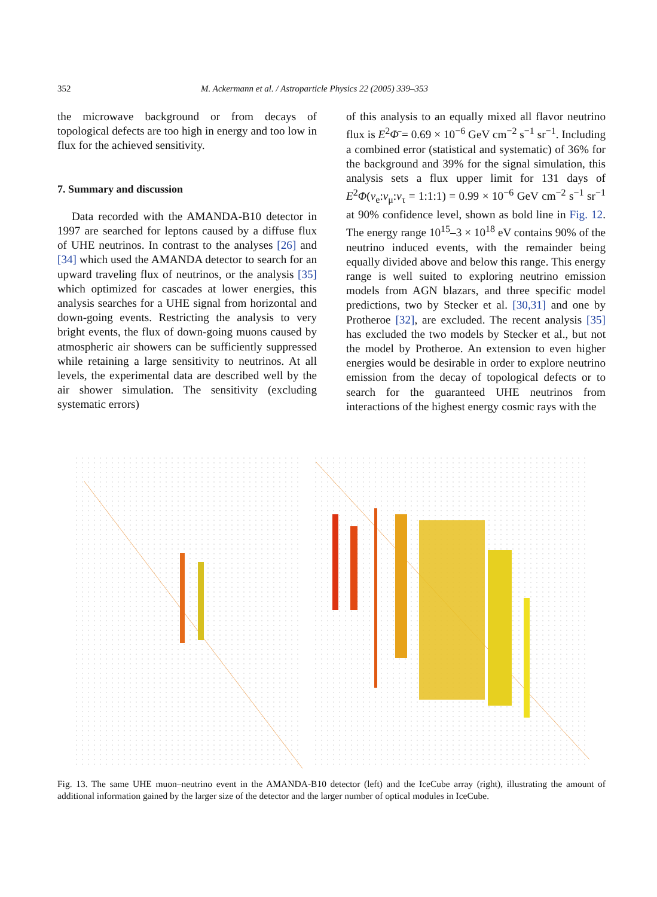352 M. Ackermann et al. / Astroparticle Physics 22 (2005) 339–353
the microwave background or from decays of topological defects are too high in energy and too low in flux for the achieved sensitivity.
7. Summary and discussion
Data recorded with the AMANDA-B10 detector in 1997 are searched for leptons caused by a diffuse flux of UHE neutrinos. In contrast to the analyses [26] and [34] which used the AMANDA detector to search for an upward traveling flux of neutrinos, or the analysis [35] which optimized for cascades at lower energies, this analysis searches for a UHE signal from horizontal and down-going events. Restricting the analysis to very bright events, the flux of down-going muons caused by atmospheric air showers can be sufficiently suppressed while retaining a large sensitivity to neutrinos. At all levels, the experimental data are described well by the air shower simulation. The sensitivity (excluding systematic errors)
of this analysis to an equally mixed all flavor neutrino flux is E<sup>2</sup>Φ̄ = 0.69 × 10<sup>−6</sup> GeV cm<sup>−2</sup> s<sup>−1</sup> sr<sup>−1</sup>. Including a combined error (statistical and systematic) of 36% for the background and 39% for the signal simulation, this analysis sets a flux upper limit for 131 days of E<sup>2</sup>Φ(ν<sub>e</sub>:ν<sub>μ</sub>:ν<sub>τ</sub> = 1:1:1) = 0.99 × 10<sup>−6</sup> GeV cm<sup>−2</sup> s<sup>−1</sup> sr<sup>−1</sup> at 90% confidence level, shown as bold line in Fig. 12. The energy range 10<sup>15</sup>–3 × 10<sup>18</sup> eV contains 90% of the neutrino induced events, with the remainder being equally divided above and below this range. This energy range is well suited to exploring neutrino emission models from AGN blazars, and three specific model predictions, two by Stecker et al. [30,31] and one by Protheroe [32], are excluded. The recent analysis [35] has excluded the two models by Stecker et al., but not the model by Protheroe. An extension to even higher energies would be desirable in order to explore neutrino emission from the decay of topological defects or to search for the guaranteed UHE neutrinos from interactions of the highest energy cosmic rays with the
Fig. 13. The same UHE muon–neutrino event in the AMANDA-B10 detector (left) and the IceCube array (right), illustrating the amount of additional information gained by the larger size of the detector and the larger number of optical modules in IceCube.